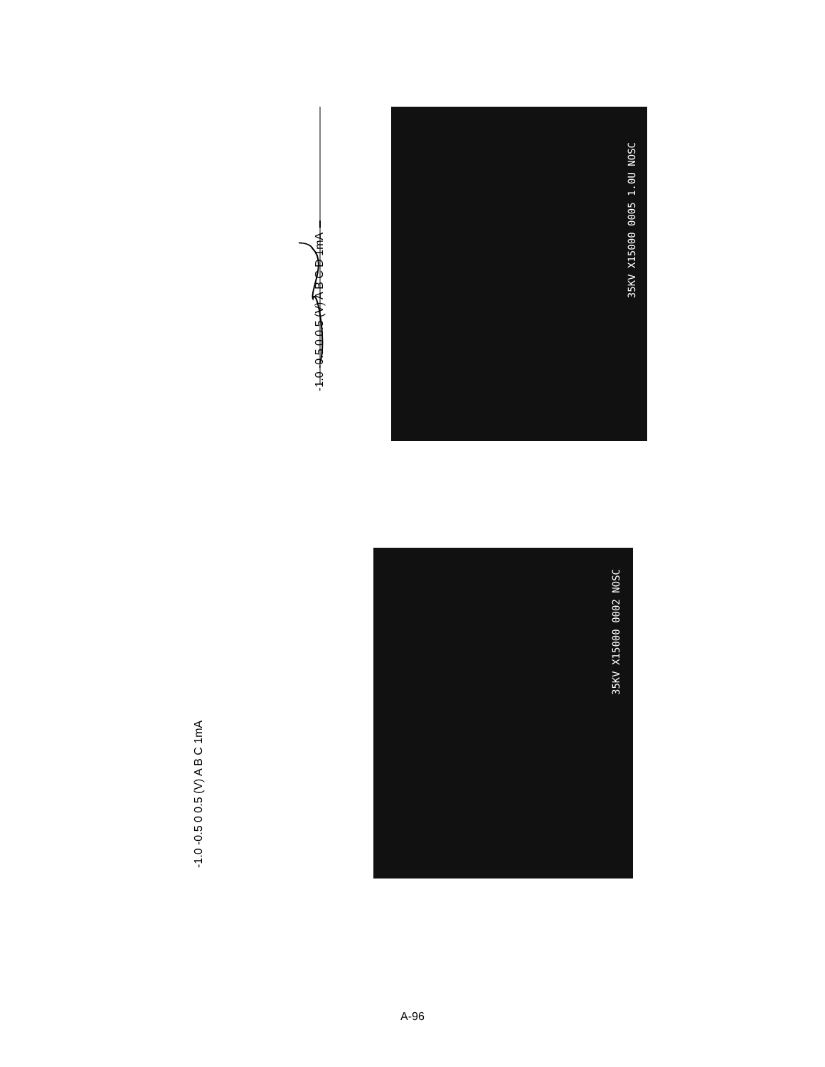-1.0 -0.5 0 0.5 (V) A B C D 1mA
35KV X15000 0005 1.0U NOSC
-1.0 -0.5 0 0.5 (V) A B C 1mA
35KV X15000 0002 NOSC
A-96